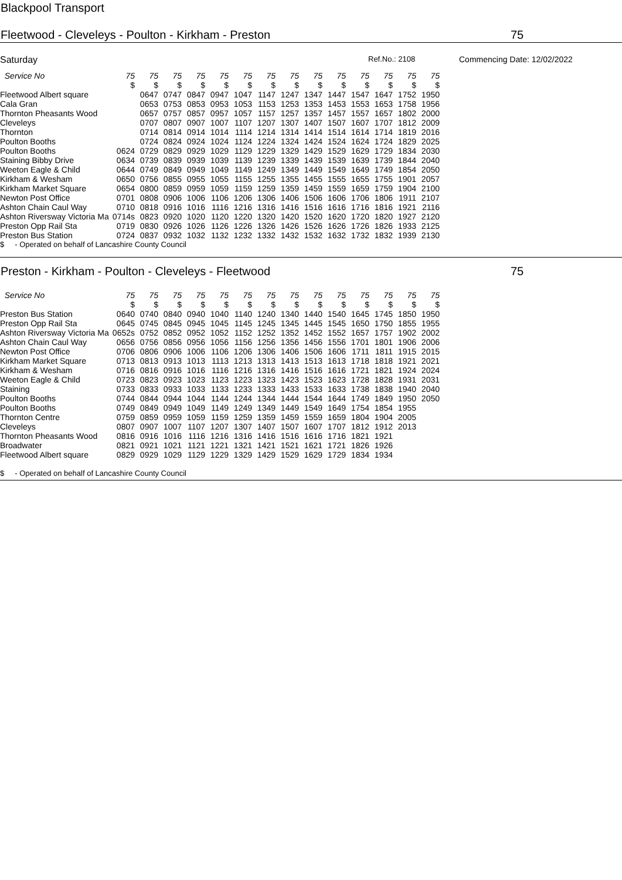Blackpool Transport
Fleetwood - Cleveleys - Poulton - Kirkham - Preston 75
Saturday Ref.No.: 2108 Commencing Date: 12/02/2022
| Service No | 75 | 75 | 75 | 75 | 75 | 75 | 75 | 75 | 75 | 75 | 75 | 75 | 75 | 75 |
| | $ | $ | $ | $ | $ | $ | $ | $ | $ | $ | $ | $ | $ | $ |
| Fleetwood Albert square | | 0647 | 0747 | 0847 | 0947 | 1047 | 1147 | 1247 | 1347 | 1447 | 1547 | 1647 | 1752 | 1950 |
| Cala Gran | | 0653 | 0753 | 0853 | 0953 | 1053 | 1153 | 1253 | 1353 | 1453 | 1553 | 1653 | 1758 | 1956 |
| Thornton Pheasants Wood | | 0657 | 0757 | 0857 | 0957 | 1057 | 1157 | 1257 | 1357 | 1457 | 1557 | 1657 | 1802 | 2000 |
| Cleveleys | | 0707 | 0807 | 0907 | 1007 | 1107 | 1207 | 1307 | 1407 | 1507 | 1607 | 1707 | 1812 | 2009 |
| Thornton | | 0714 | 0814 | 0914 | 1014 | 1114 | 1214 | 1314 | 1414 | 1514 | 1614 | 1714 | 1819 | 2016 |
| Poulton Booths | | 0724 | 0824 | 0924 | 1024 | 1124 | 1224 | 1324 | 1424 | 1524 | 1624 | 1724 | 1829 | 2025 |
| Poulton Booths | 0624 | 0729 | 0829 | 0929 | 1029 | 1129 | 1229 | 1329 | 1429 | 1529 | 1629 | 1729 | 1834 | 2030 |
| Staining Bibby Drive | 0634 | 0739 | 0839 | 0939 | 1039 | 1139 | 1239 | 1339 | 1439 | 1539 | 1639 | 1739 | 1844 | 2040 |
| Weeton Eagle & Child | 0644 | 0749 | 0849 | 0949 | 1049 | 1149 | 1249 | 1349 | 1449 | 1549 | 1649 | 1749 | 1854 | 2050 |
| Kirkham & Wesham | 0650 | 0756 | 0855 | 0955 | 1055 | 1155 | 1255 | 1355 | 1455 | 1555 | 1655 | 1755 | 1901 | 2057 |
| Kirkham Market Square | 0654 | 0800 | 0859 | 0959 | 1059 | 1159 | 1259 | 1359 | 1459 | 1559 | 1659 | 1759 | 1904 | 2100 |
| Newton Post Office | 0701 | 0808 | 0906 | 1006 | 1106 | 1206 | 1306 | 1406 | 1506 | 1606 | 1706 | 1806 | 1911 | 2107 |
| Ashton Chain Caul Way | 0710 | 0818 | 0916 | 1016 | 1116 | 1216 | 1316 | 1416 | 1516 | 1616 | 1716 | 1816 | 1921 | 2116 |
| Ashton Riversway Victoria Ma | 0714s | 0823 | 0920 | 1020 | 1120 | 1220 | 1320 | 1420 | 1520 | 1620 | 1720 | 1820 | 1927 | 2120 |
| Preston Opp Rail Sta | 0719 | 0830 | 0926 | 1026 | 1126 | 1226 | 1326 | 1426 | 1526 | 1626 | 1726 | 1826 | 1933 | 2125 |
| Preston Bus Station | 0724 | 0837 | 0932 | 1032 | 1132 | 1232 | 1332 | 1432 | 1532 | 1632 | 1732 | 1832 | 1939 | 2130 |
$ - Operated on behalf of Lancashire County Council
Preston - Kirkham - Poulton - Cleveleys - Fleetwood 75
| Service No | 75 | 75 | 75 | 75 | 75 | 75 | 75 | 75 | 75 | 75 | 75 | 75 | 75 | 75 |
| | $ | $ | $ | $ | $ | $ | $ | $ | $ | $ | $ | $ | $ | $ |
| Preston Bus Station | 0640 | 0740 | 0840 | 0940 | 1040 | 1140 | 1240 | 1340 | 1440 | 1540 | 1645 | 1745 | 1850 | 1950 |
| Preston Opp Rail Sta | 0645 | 0745 | 0845 | 0945 | 1045 | 1145 | 1245 | 1345 | 1445 | 1545 | 1650 | 1750 | 1855 | 1955 |
| Ashton Riversway Victoria Ma | 0652s | 0752 | 0852 | 0952 | 1052 | 1152 | 1252 | 1352 | 1452 | 1552 | 1657 | 1757 | 1902 | 2002 |
| Ashton Chain Caul Way | 0656 | 0756 | 0856 | 0956 | 1056 | 1156 | 1256 | 1356 | 1456 | 1556 | 1701 | 1801 | 1906 | 2006 |
| Newton Post Office | 0706 | 0806 | 0906 | 1006 | 1106 | 1206 | 1306 | 1406 | 1506 | 1606 | 1711 | 1811 | 1915 | 2015 |
| Kirkham Market Square | 0713 | 0813 | 0913 | 1013 | 1113 | 1213 | 1313 | 1413 | 1513 | 1613 | 1718 | 1818 | 1921 | 2021 |
| Kirkham & Wesham | 0716 | 0816 | 0916 | 1016 | 1116 | 1216 | 1316 | 1416 | 1516 | 1616 | 1721 | 1821 | 1924 | 2024 |
| Weeton Eagle & Child | 0723 | 0823 | 0923 | 1023 | 1123 | 1223 | 1323 | 1423 | 1523 | 1623 | 1728 | 1828 | 1931 | 2031 |
| Staining | 0733 | 0833 | 0933 | 1033 | 1133 | 1233 | 1333 | 1433 | 1533 | 1633 | 1738 | 1838 | 1940 | 2040 |
| Poulton Booths | 0744 | 0844 | 0944 | 1044 | 1144 | 1244 | 1344 | 1444 | 1544 | 1644 | 1749 | 1849 | 1950 | 2050 |
| Poulton Booths | 0749 | 0849 | 0949 | 1049 | 1149 | 1249 | 1349 | 1449 | 1549 | 1649 | 1754 | 1854 | 1955 | |
| Thornton Centre | 0759 | 0859 | 0959 | 1059 | 1159 | 1259 | 1359 | 1459 | 1559 | 1659 | 1804 | 1904 | 2005 | |
| Cleveleys | 0807 | 0907 | 1007 | 1107 | 1207 | 1307 | 1407 | 1507 | 1607 | 1707 | 1812 | 1912 | 2013 | |
| Thornton Pheasants Wood | 0816 | 0916 | 1016 | 1116 | 1216 | 1316 | 1416 | 1516 | 1616 | 1716 | 1821 | 1921 | | |
| Broadwater | 0821 | 0921 | 1021 | 1121 | 1221 | 1321 | 1421 | 1521 | 1621 | 1721 | 1826 | 1926 | | |
| Fleetwood Albert square | 0829 | 0929 | 1029 | 1129 | 1229 | 1329 | 1429 | 1529 | 1629 | 1729 | 1834 | 1934 | | |
$ - Operated on behalf of Lancashire County Council